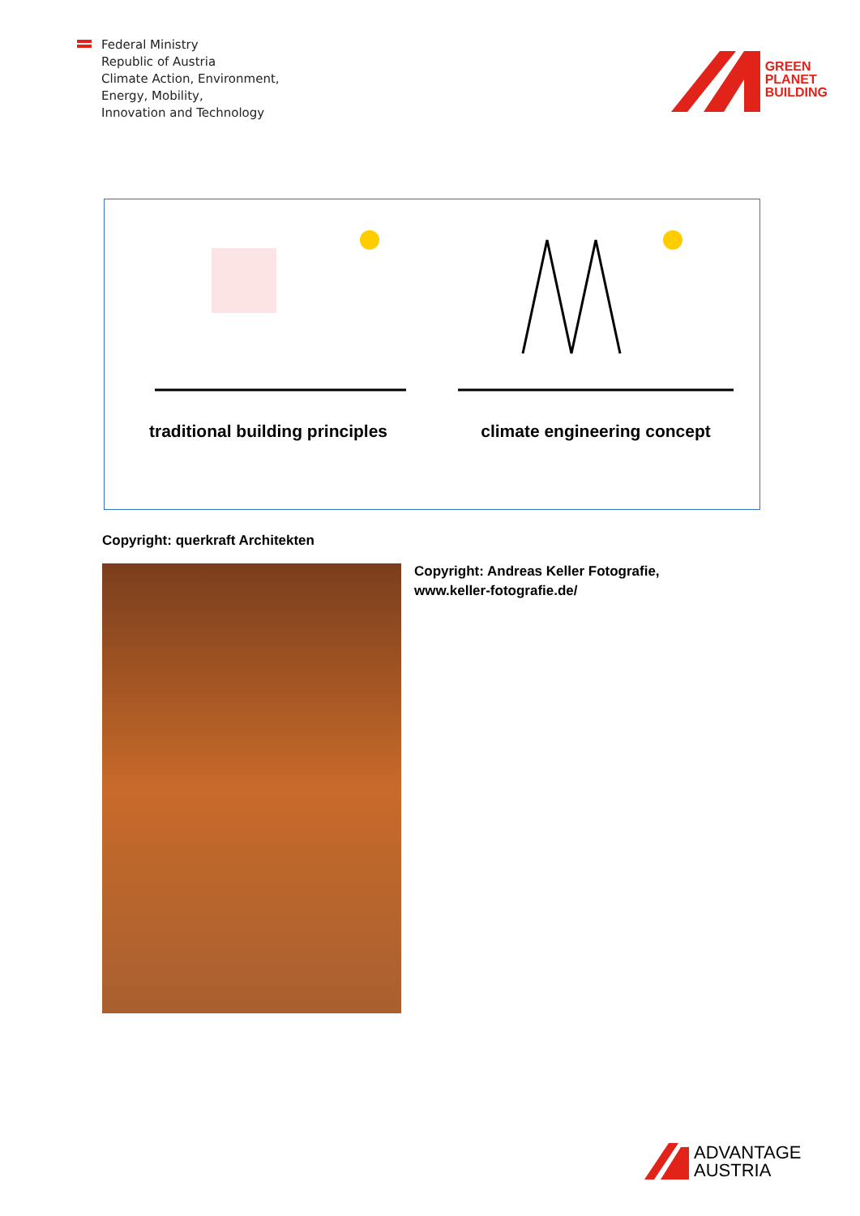Federal Ministry
Republic of Austria
Climate Action, Environment,
Energy, Mobility,
Innovation and Technology
GREEN
PLANET
BUILDING
traditional building principles
climate engineering concept
Copyright: querkraft Architekten
Copyright: Andreas Keller Fotografie,
www.keller-fotografie.de/
ADVANTAGE
AUSTRIA